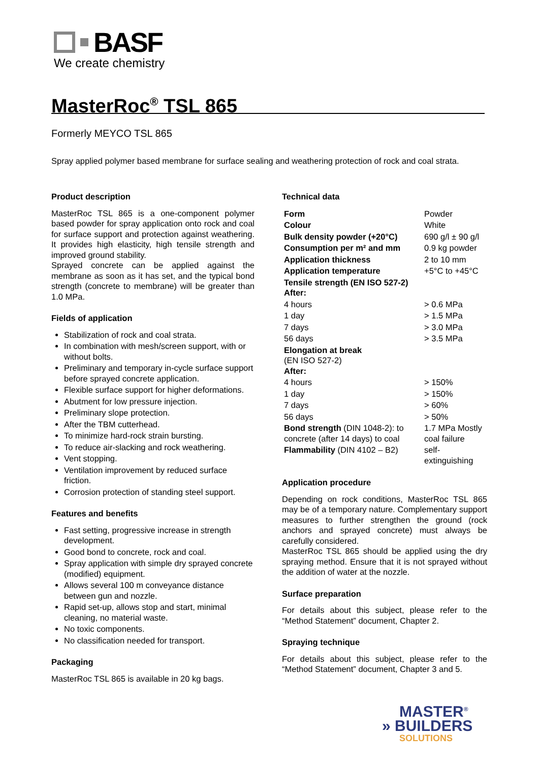BASF
We create chemistry
MasterRoc<sup>®</sup> TSL 865
Formerly MEYCO TSL 865
Spray applied polymer based membrane for surface sealing and weathering protection of rock and coal strata.
Product description
MasterRoc TSL 865 is a one-component polymer based powder for spray application onto rock and coal for surface support and protection against weathering. It provides high elasticity, high tensile strength and improved ground stability.
Sprayed concrete can be applied against the membrane as soon as it has set, and the typical bond strength (concrete to membrane) will be greater than 1.0 MPa.
Fields of application
Stabilization of rock and coal strata.
In combination with mesh/screen support, with or without bolts.
Preliminary and temporary in-cycle surface support before sprayed concrete application.
Flexible surface support for higher deformations.
Abutment for low pressure injection.
Preliminary slope protection.
After the TBM cutterhead.
To minimize hard-rock strain bursting.
To reduce air-slacking and rock weathering.
Vent stopping.
Ventilation improvement by reduced surface friction.
Corrosion protection of standing steel support.
Features and benefits
Fast setting, progressive increase in strength development.
Good bond to concrete, rock and coal.
Spray application with simple dry sprayed concrete (modified) equipment.
Allows several 100 m conveyance distance between gun and nozzle.
Rapid set-up, allows stop and start, minimal cleaning, no material waste.
No toxic components.
No classification needed for transport.
Packaging
MasterRoc TSL 865 is available in 20 kg bags.
Technical data
| Form | Powder |
| Colour | White |
| Bulk density powder (+20°C) | 690 g/l ± 90 g/l |
| Consumption per m² and mm | 0.9 kg powder |
| Application thickness | 2 to 10 mm |
| Application temperature | +5°C to +45°C |
| Tensile strength (EN ISO 527-2) After: | |
| 4 hours | > 0.6 MPa |
| 1 day | > 1.5 MPa |
| 7 days | > 3.0 MPa |
| 56 days | > 3.5 MPa |
| Elongation at break (EN ISO 527-2) After: | |
| 4 hours | > 150% |
| 1 day | > 150% |
| 7 days | > 60% |
| 56 days | > 50% |
| Bond strength (DIN 1048-2): to concrete (after 14 days) to coal | 1.7 MPa Mostly coal failure |
| Flammability (DIN 4102 – B2) | self-extinguishing |
Application procedure
Depending on rock conditions, MasterRoc TSL 865 may be of a temporary nature. Complementary support measures to further strengthen the ground (rock anchors and sprayed concrete) must always be carefully considered.
MasterRoc TSL 865 should be applied using the dry spraying method. Ensure that it is not sprayed without the addition of water at the nozzle.
Surface preparation
For details about this subject, please refer to the “Method Statement” document, Chapter 2.
Spraying technique
For details about this subject, please refer to the “Method Statement” document, Chapter 3 and 5.
MASTER<sup>®</sup>
» BUILDERS
SOLUTIONS